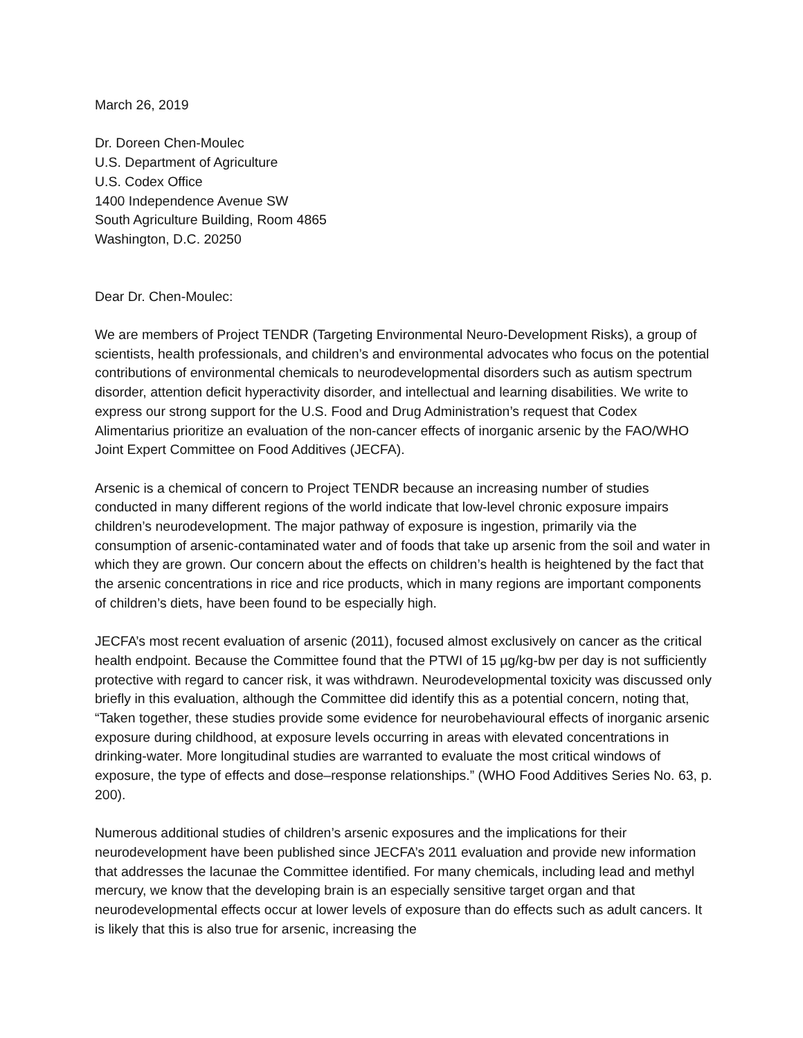March 26, 2019
Dr. Doreen Chen-Moulec
U.S. Department of Agriculture
U.S. Codex Office
1400 Independence Avenue SW
South Agriculture Building, Room 4865
Washington, D.C. 20250
Dear Dr. Chen-Moulec:
We are members of Project TENDR (Targeting Environmental Neuro-Development Risks), a group of scientists, health professionals, and children’s and environmental advocates who focus on the potential contributions of environmental chemicals to neurodevelopmental disorders such as autism spectrum disorder, attention deficit hyperactivity disorder, and intellectual and learning disabilities. We write to express our strong support for the U.S. Food and Drug Administration’s request that Codex Alimentarius prioritize an evaluation of the non-cancer effects of inorganic arsenic by the FAO/WHO Joint Expert Committee on Food Additives (JECFA).
Arsenic is a chemical of concern to Project TENDR because an increasing number of studies conducted in many different regions of the world indicate that low-level chronic exposure impairs children’s neurodevelopment. The major pathway of exposure is ingestion, primarily via the consumption of arsenic-contaminated water and of foods that take up arsenic from the soil and water in which they are grown. Our concern about the effects on children’s health is heightened by the fact that the arsenic concentrations in rice and rice products, which in many regions are important components of children’s diets, have been found to be especially high.
JECFA’s most recent evaluation of arsenic (2011), focused almost exclusively on cancer as the critical health endpoint. Because the Committee found that the PTWI of 15 µg/kg-bw per day is not sufficiently protective with regard to cancer risk, it was withdrawn. Neurodevelopmental toxicity was discussed only briefly in this evaluation, although the Committee did identify this as a potential concern, noting that, “Taken together, these studies provide some evidence for neurobehavioural effects of inorganic arsenic exposure during childhood, at exposure levels occurring in areas with elevated concentrations in drinking-water. More longitudinal studies are warranted to evaluate the most critical windows of exposure, the type of effects and dose–response relationships.” (WHO Food Additives Series No. 63, p. 200).
Numerous additional studies of children’s arsenic exposures and the implications for their neurodevelopment have been published since JECFA’s 2011 evaluation and provide new information that addresses the lacunae the Committee identified. For many chemicals, including lead and methyl mercury, we know that the developing brain is an especially sensitive target organ and that neurodevelopmental effects occur at lower levels of exposure than do effects such as adult cancers. It is likely that this is also true for arsenic, increasing the